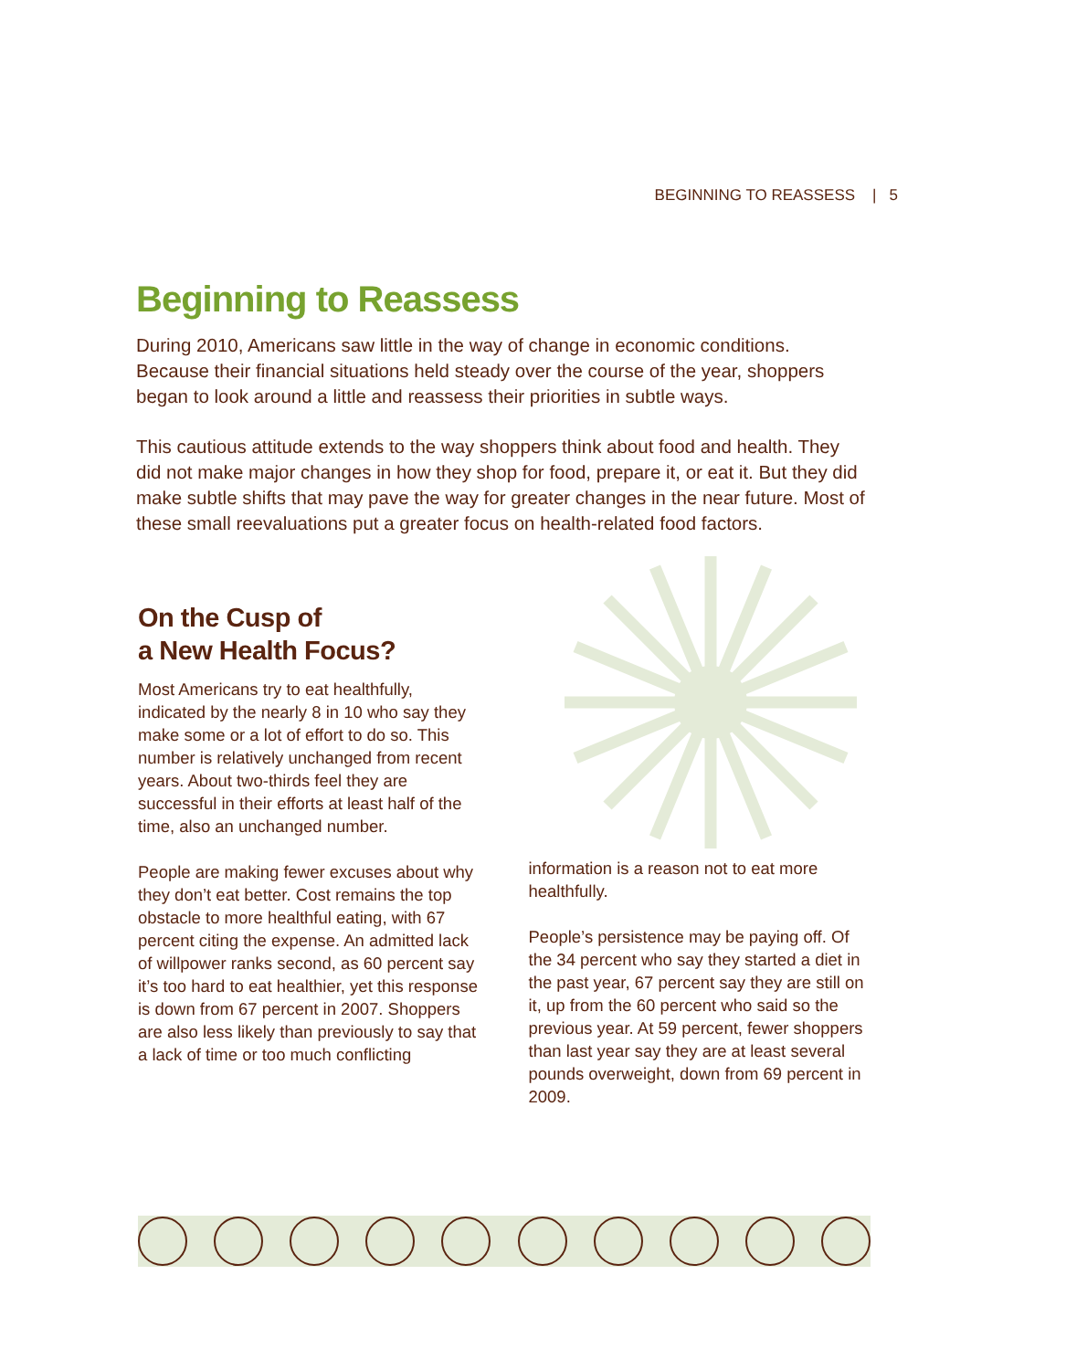BEGINNING TO REASSESS | 5
Beginning to Reassess
During 2010, Americans saw little in the way of change in economic conditions. Because their financial situations held steady over the course of the year, shoppers began to look around a little and reassess their priorities in subtle ways.
This cautious attitude extends to the way shoppers think about food and health. They did not make major changes in how they shop for food, prepare it, or eat it. But they did make subtle shifts that may pave the way for greater changes in the near future. Most of these small reevaluations put a greater focus on health-related food factors.
On the Cusp of
a New Health Focus?
Most Americans try to eat healthfully, indicated by the nearly 8 in 10 who say they make some or a lot of effort to do so. This number is relatively unchanged from recent years. About two-thirds feel they are successful in their efforts at least half of the time, also an unchanged number.
People are making fewer excuses about why they don’t eat better. Cost remains the top obstacle to more healthful eating, with 67 percent citing the expense. An admitted lack of willpower ranks second, as 60 percent say it’s too hard to eat healthier, yet this response is down from 67 percent in 2007. Shoppers are also less likely than previously to say that a lack of time or too much conflicting
information is a reason not to eat more healthfully.
People’s persistence may be paying off. Of the 34 percent who say they started a diet in the past year, 67 percent say they are still on it, up from the 60 percent who said so the previous year. At 59 percent, fewer shoppers than last year say they are at least several pounds overweight, down from 69 percent in 2009.